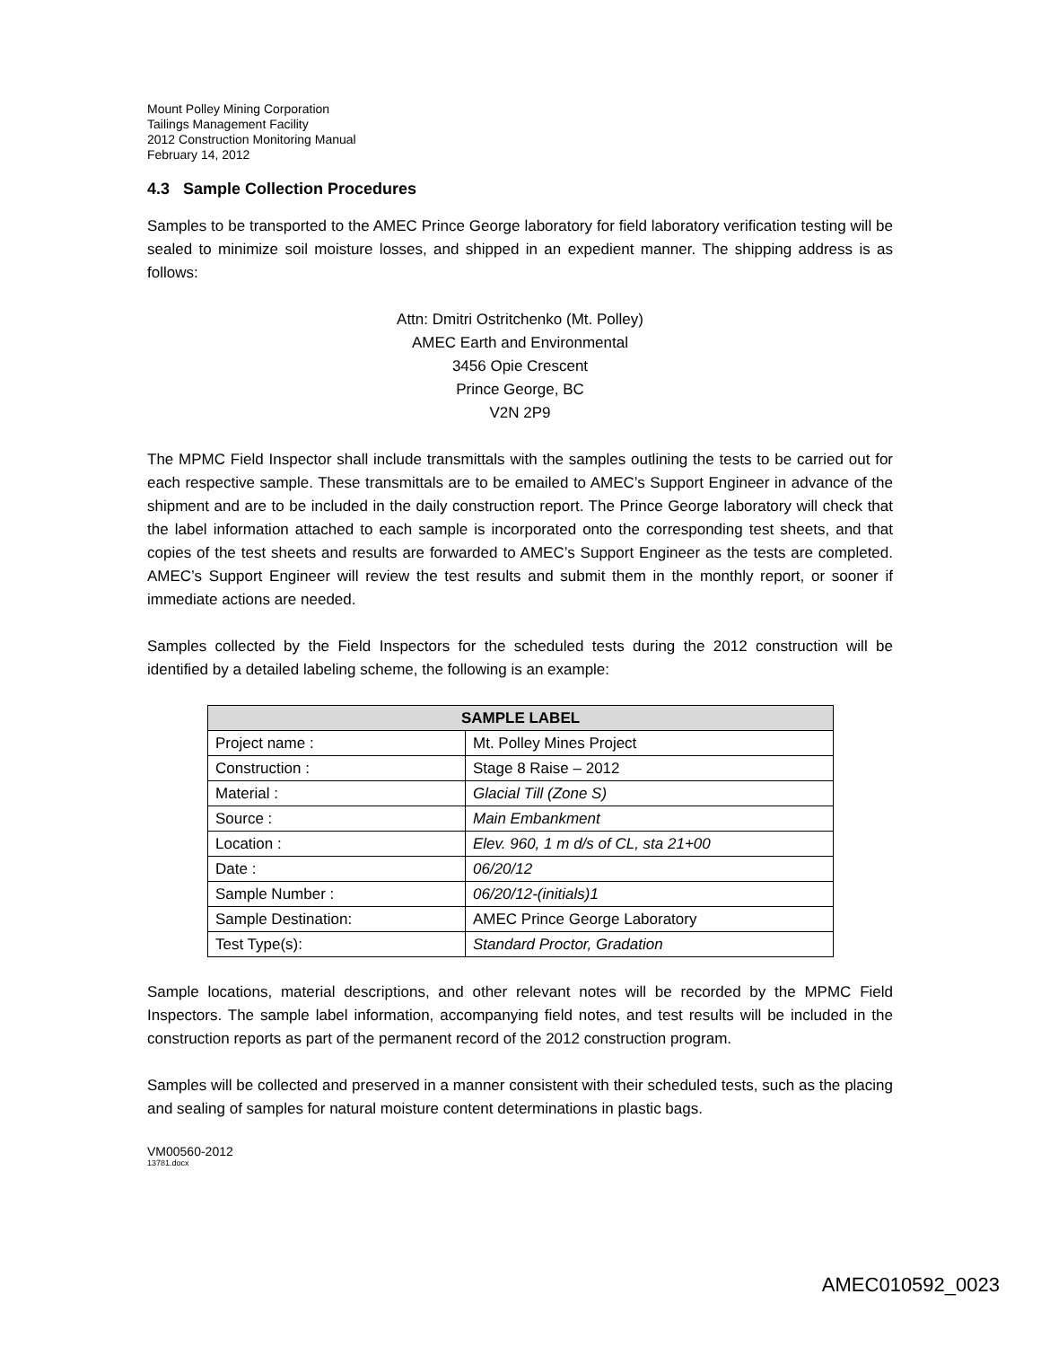Mount Polley Mining Corporation
Tailings Management Facility
2012 Construction Monitoring Manual
February 14, 2012
4.3 Sample Collection Procedures
Samples to be transported to the AMEC Prince George laboratory for field laboratory verification testing will be sealed to minimize soil moisture losses, and shipped in an expedient manner. The shipping address is as follows:
Attn: Dmitri Ostritchenko (Mt. Polley)
AMEC Earth and Environmental
3456 Opie Crescent
Prince George, BC
V2N 2P9
The MPMC Field Inspector shall include transmittals with the samples outlining the tests to be carried out for each respective sample. These transmittals are to be emailed to AMEC’s Support Engineer in advance of the shipment and are to be included in the daily construction report. The Prince George laboratory will check that the label information attached to each sample is incorporated onto the corresponding test sheets, and that copies of the test sheets and results are forwarded to AMEC’s Support Engineer as the tests are completed. AMEC’s Support Engineer will review the test results and submit them in the monthly report, or sooner if immediate actions are needed.
Samples collected by the Field Inspectors for the scheduled tests during the 2012 construction will be identified by a detailed labeling scheme, the following is an example:
| SAMPLE LABEL | |
| --- | --- |
| Project name : | Mt. Polley Mines Project |
| Construction : | Stage 8 Raise – 2012 |
| Material : | Glacial Till (Zone S) |
| Source : | Main Embankment |
| Location : | Elev. 960, 1 m d/s of CL, sta 21+00 |
| Date : | 06/20/12 |
| Sample Number : | 06/20/12-(initials)1 |
| Sample Destination: | AMEC Prince George Laboratory |
| Test Type(s): | Standard Proctor, Gradation |
Sample locations, material descriptions, and other relevant notes will be recorded by the MPMC Field Inspectors. The sample label information, accompanying field notes, and test results will be included in the construction reports as part of the permanent record of the 2012 construction program.
Samples will be collected and preserved in a manner consistent with their scheduled tests, such as the placing and sealing of samples for natural moisture content determinations in plastic bags.
VM00560-2012
13781.docx
AMEC010592_0023